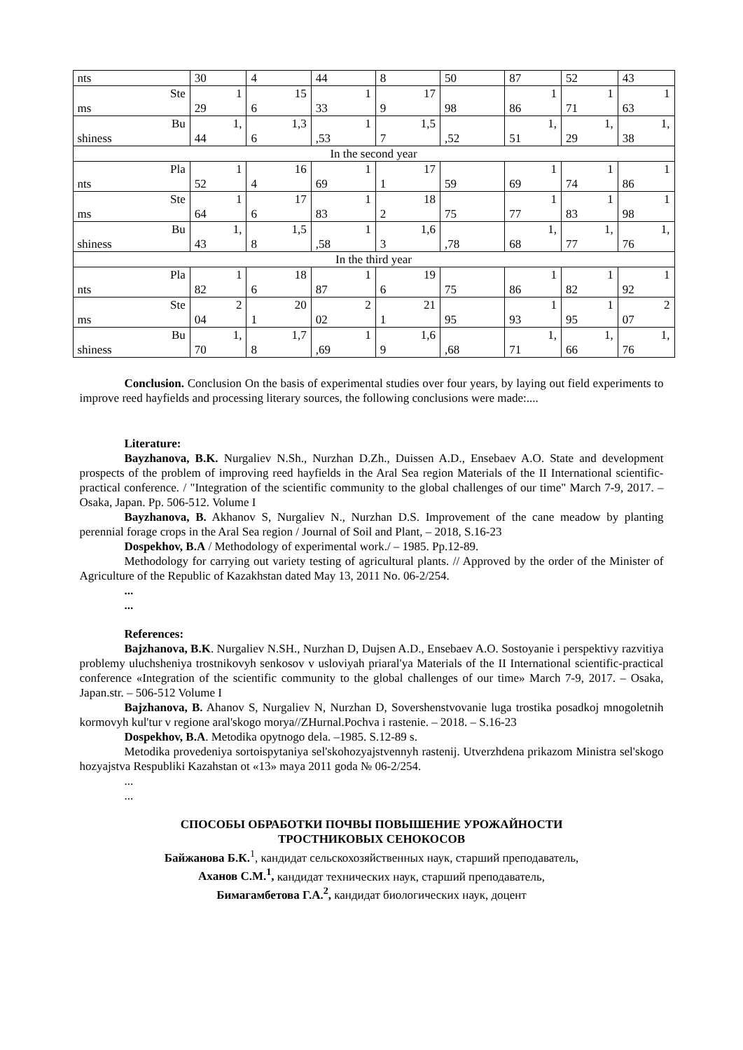| nts | 30 | 4 | 44 | 8 | 50 | 87 | 52 | 43 |
| Ste ms | 1 29 | 15 6 | 1 33 | 17 9 | 98 | 1 86 | 1 71 | 1 63 |
| Bu shiness | 1, 44 | 1,3 6 | 1 ,53 | 1,5 7 | ,52 | 1, 51 | 1, 29 | 1, 38 |
| In the second year | | | | | | | | |
| Pla nts | 1 52 | 16 4 | 1 69 | 17 1 | 59 | 1 69 | 1 74 | 1 86 |
| Ste ms | 1 64 | 17 6 | 1 83 | 18 2 | 75 | 1 77 | 1 83 | 1 98 |
| Bu shiness | 1, 43 | 1,5 8 | 1 ,58 | 1,6 3 | ,78 | 1, 68 | 1, 77 | 1, 76 |
| In the third year | | | | | | | | |
| Pla nts | 1 82 | 18 6 | 1 87 | 19 6 | 75 | 1 86 | 1 82 | 1 92 |
| Ste ms | 2 04 | 20 1 | 2 02 | 21 1 | 95 | 1 93 | 1 95 | 2 07 |
| Bu shiness | 1, 70 | 1,7 8 | 1 ,69 | 1,6 9 | ,68 | 1, 71 | 1, 66 | 1, 76 |
Conclusion. Conclusion On the basis of experimental studies over four years, by laying out field experiments to improve reed hayfields and processing literary sources, the following conclusions were made:....
Literature:
Bayzhanova, B.K. Nurgaliev N.Sh., Nurzhan D.Zh., Duissen A.D., Ensebaev A.O. State and development prospects of the problem of improving reed hayfields in the Aral Sea region Materials of the II International scientific-practical conference. / "Integration of the scientific community to the global challenges of our time" March 7-9, 2017. – Osaka, Japan. Pp. 506-512. Volume I
Bayzhanova, B. Akhanov S, Nurgaliev N., Nurzhan D.S. Improvement of the cane meadow by planting perennial forage crops in the Aral Sea region / Journal of Soil and Plant, – 2018, S.16-23
Dospekhov, B.A / Methodology of experimental work./ – 1985. Pp.12-89.
Methodology for carrying out variety testing of agricultural plants. // Approved by the order of the Minister of Agriculture of the Republic of Kazakhstan dated May 13, 2011 No. 06-2/254.
...
...
References:
Bajzhanova, B.K. Nurgaliev N.SH., Nurzhan D, Dujsen A.D., Ensebaev A.O. Sostoyanie i perspektivy razvitiya problemy uluchsheniya trostnikovyh senkosov v usloviyah priaral'ya Materials of the II International scientific-practical conference «Integration of the scientific community to the global challenges of our time» March 7-9, 2017. – Osaka, Japan.str. – 506-512 Volume I
Bajzhanova, B. Ahanov S, Nurgaliev N, Nurzhan D, Sovershenstvovanie luga trostika posadkoj mnogoletnih kormovyh kul'tur v regione aral'skogo morya//ZHurnal.Pochva i rastenie. – 2018. – S.16-23
Dospekhov, B.A. Metodika opytnogo dela. –1985. S.12-89 s.
Metodika provedeniya sortoispytaniya sel'skohozyajstvennyh rastenij. Utverzhdena prikazom Ministra sel'skogo hozyajstva Respubliki Kazahstan ot «13» maya 2011 goda № 06-2/254.
...
...
СПОСОБЫ ОБРАБОТКИ ПОЧВЫ ПОВЫШЕНИЕ УРОЖАЙНОСТИ
ТРОСТНИКОВЫХ СЕНОКОСОВ
Байжанова Б.К.<sup>1</sup>, кандидат сельскохозяйственных наук, старший преподаватель,
Аханов С.М.<sup>1</sup>, кандидат технических наук, старший преподаватель,
Бимагамбетова Г.А.<sup>2</sup>, кандидат биологических наук, доцент